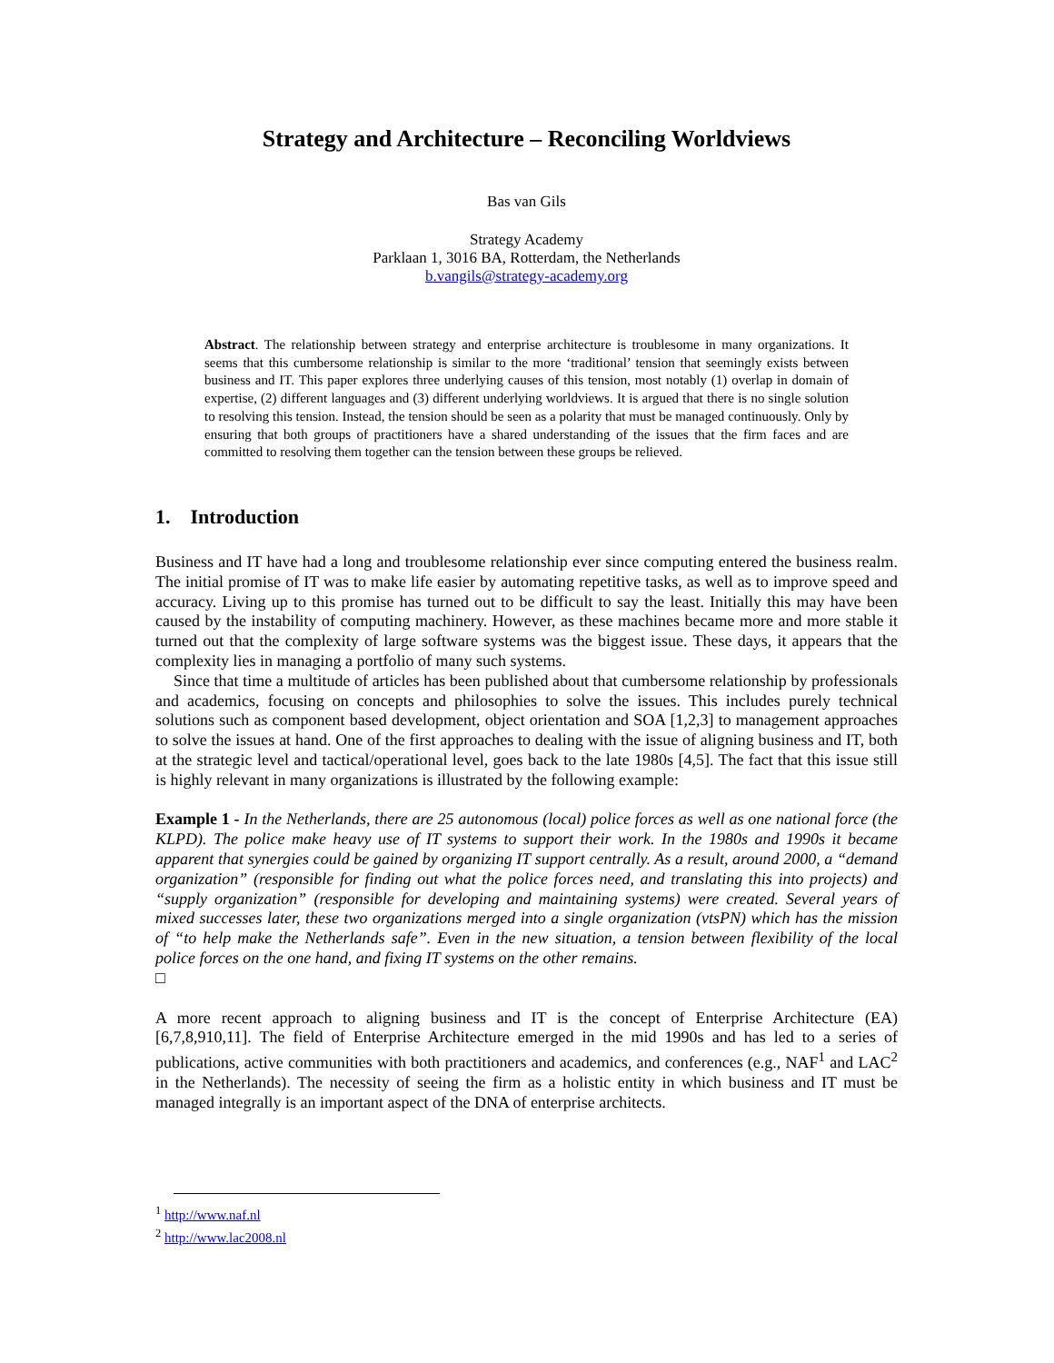Strategy and Architecture – Reconciling Worldviews
Bas van Gils
Strategy Academy
Parklaan 1, 3016 BA, Rotterdam, the Netherlands
b.vangils@strategy-academy.org
Abstract. The relationship between strategy and enterprise architecture is troublesome in many organizations. It seems that this cumbersome relationship is similar to the more ‘traditional’ tension that seemingly exists between business and IT. This paper explores three underlying causes of this tension, most notably (1) overlap in domain of expertise, (2) different languages and (3) different underlying worldviews. It is argued that there is no single solution to resolving this tension. Instead, the tension should be seen as a polarity that must be managed continuously. Only by ensuring that both groups of practitioners have a shared understanding of the issues that the firm faces and are committed to resolving them together can the tension between these groups be relieved.
1. Introduction
Business and IT have had a long and troublesome relationship ever since computing entered the business realm. The initial promise of IT was to make life easier by automating repetitive tasks, as well as to improve speed and accuracy. Living up to this promise has turned out to be difficult to say the least. Initially this may have been caused by the instability of computing machinery. However, as these machines became more and more stable it turned out that the complexity of large software systems was the biggest issue. These days, it appears that the complexity lies in managing a portfolio of many such systems.
Since that time a multitude of articles has been published about that cumbersome relationship by professionals and academics, focusing on concepts and philosophies to solve the issues. This includes purely technical solutions such as component based development, object orientation and SOA [1,2,3] to management approaches to solve the issues at hand. One of the first approaches to dealing with the issue of aligning business and IT, both at the strategic level and tactical/operational level, goes back to the late 1980s [4,5]. The fact that this issue still is highly relevant in many organizations is illustrated by the following example:
Example 1 - In the Netherlands, there are 25 autonomous (local) police forces as well as one national force (the KLPD). The police make heavy use of IT systems to support their work. In the 1980s and 1990s it became apparent that synergies could be gained by organizing IT support centrally. As a result, around 2000, a “demand organization” (responsible for finding out what the police forces need, and translating this into projects) and “supply organization” (responsible for developing and maintaining systems) were created. Several years of mixed successes later, these two organizations merged into a single organization (vtsPN) which has the mission of “to help make the Netherlands safe”. Even in the new situation, a tension between flexibility of the local police forces on the one hand, and fixing IT systems on the other remains.
□
A more recent approach to aligning business and IT is the concept of Enterprise Architecture (EA) [6,7,8,910,11]. The field of Enterprise Architecture emerged in the mid 1990s and has led to a series of publications, active communities with both practitioners and academics, and conferences (e.g., NAF<sup>1</sup> and LAC<sup>2</sup> in the Netherlands). The necessity of seeing the firm as a holistic entity in which business and IT must be managed integrally is an important aspect of the DNA of enterprise architects.
<sup>1</sup> http://www.naf.nl
<sup>2</sup> http://www.lac2008.nl